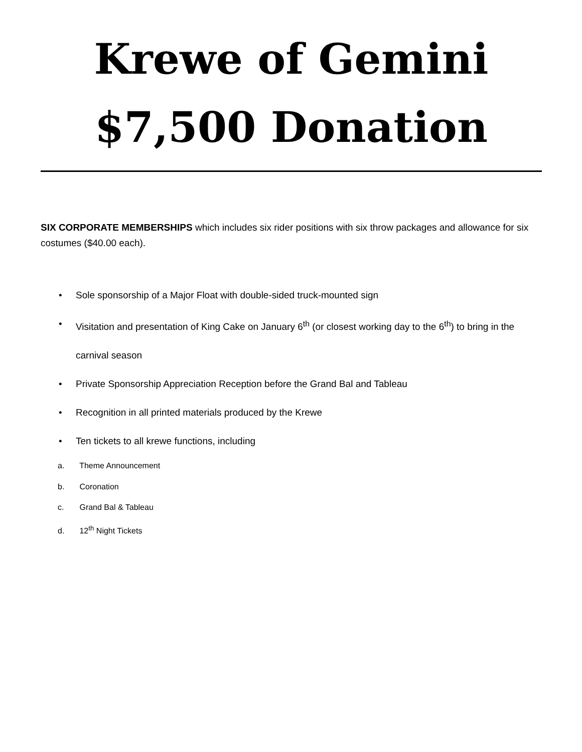Krewe of Gemini
$7,500 Donation
SIX CORPORATE MEMBERSHIPS which includes six rider positions with six throw packages and allowance for six costumes ($40.00 each).
• Sole sponsorship of a Major Float with double-sided truck-mounted sign
• Visitation and presentation of King Cake on January 6<sup>th</sup> (or closest working day to the 6<sup>th</sup>) to bring in the carnival season
• Private Sponsorship Appreciation Reception before the Grand Bal and Tableau
• Recognition in all printed materials produced by the Krewe
• Ten tickets to all krewe functions, including
a. Theme Announcement
b. Coronation
c. Grand Bal & Tableau
d. 12<sup>th</sup> Night Tickets